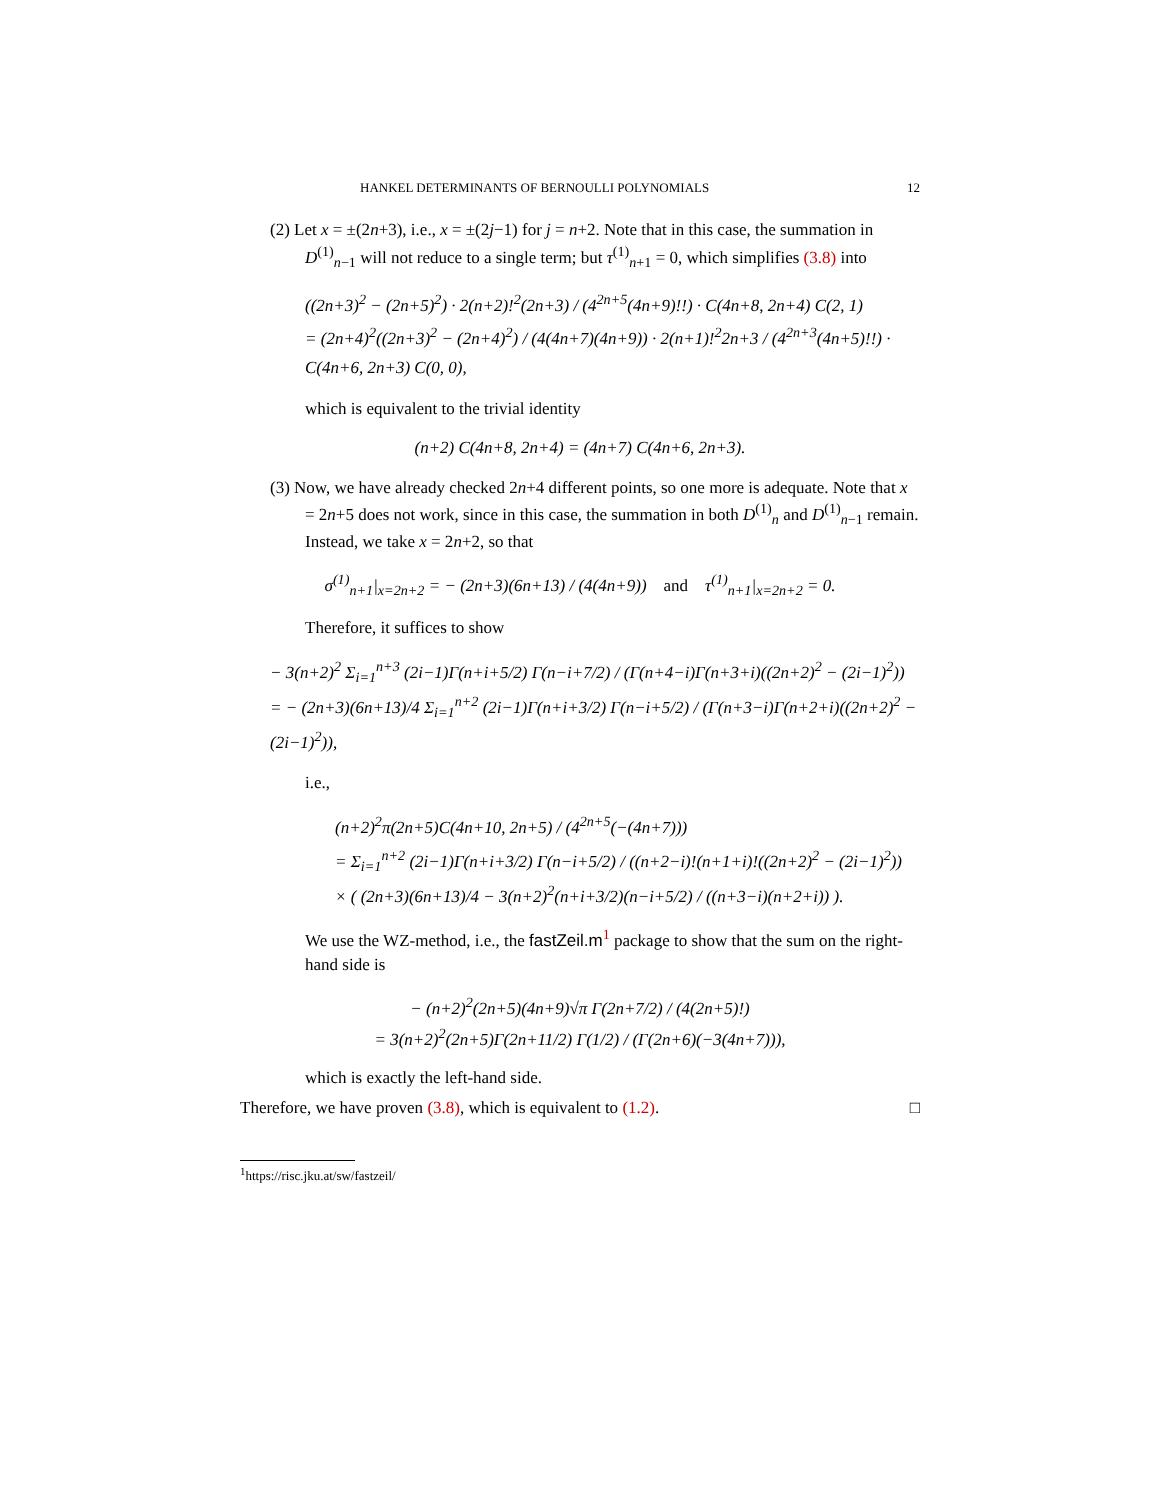HANKEL DETERMINANTS OF BERNOULLI POLYNOMIALS 12
(2) Let x = ±(2n+3), i.e., x = ±(2j−1) for j = n+2. Note that in this case, the summation in D<sup>(1)</sup><sub>n−1</sub> will not reduce to a single term; but τ<sup>(1)</sup><sub>n+1</sub> = 0, which simplifies (3.8) into
((2n+3)<sup>2</sup> − (2n+5)<sup>2</sup>) · 2(n+2)!<sup>2</sup>(2n+3) / (4<sup>2n+5</sup>(4n+9)!!) · C(4n+8, 2n+4) C(2, 1)
= (2n+4)<sup>2</sup>((2n+3)<sup>2</sup> − (2n+4)<sup>2</sup>) / (4(4n+7)(4n+9)) · 2(n+1)!<sup>2</sup>2n+3 / (4<sup>2n+3</sup>(4n+5)!!) · C(4n+6, 2n+3) C(0, 0),
which is equivalent to the trivial identity
(n+2) C(4n+8, 2n+4) = (4n+7) C(4n+6, 2n+3).
(3) Now, we have already checked 2n+4 different points, so one more is adequate. Note that x = 2n+5 does not work, since in this case, the summation in both D<sup>(1)</sup><sub>n</sub> and D<sup>(1)</sup><sub>n−1</sub> remain. Instead, we take x = 2n+2, so that
σ<sup>(1)</sup><sub>n+1</sub>|<sub>x=2n+2</sub> = − (2n+3)(6n+13) / (4(4n+9)) and τ<sup>(1)</sup><sub>n+1</sub>|<sub>x=2n+2</sub> = 0.
Therefore, it suffices to show
− 3(n+2)<sup>2</sup> Σ<sub>i=1</sub><sup>n+3</sup> (2i−1)Γ(n+i+5/2) Γ(n−i+7/2) / (Γ(n+4−i)Γ(n+3+i)((2n+2)<sup>2</sup> − (2i−1)<sup>2</sup>))
= − (2n+3)(6n+13)/4 Σ<sub>i=1</sub><sup>n+2</sup> (2i−1)Γ(n+i+3/2) Γ(n−i+5/2) / (Γ(n+3−i)Γ(n+2+i)((2n+2)<sup>2</sup> − (2i−1)<sup>2</sup>)),
i.e.,
(n+2)<sup>2</sup>π(2n+5)C(4n+10, 2n+5) / (4<sup>2n+5</sup>(−(4n+7)))
= Σ<sub>i=1</sub><sup>n+2</sup> (2i−1)Γ(n+i+3/2) Γ(n−i+5/2) / ((n+2−i)!(n+1+i)!((2n+2)<sup>2</sup> − (2i−1)<sup>2</sup>))
× ( (2n+3)(6n+13)/4 − 3(n+2)<sup>2</sup>(n+i+3/2)(n−i+5/2) / ((n+3−i)(n+2+i)) ).
We use the WZ-method, i.e., the fastZeil.m<sup>1</sup> package to show that the sum on the right-hand side is
− (n+2)<sup>2</sup>(2n+5)(4n+9)√π Γ(2n+7/2) / (4(2n+5)!)
= 3(n+2)<sup>2</sup>(2n+5)Γ(2n+11/2) Γ(1/2) / (Γ(2n+6)(−3(4n+7))),
which is exactly the left-hand side.
Therefore, we have proven (3.8), which is equivalent to (1.2). □
<sup>1</sup> https://risc.jku.at/sw/fastzeil/